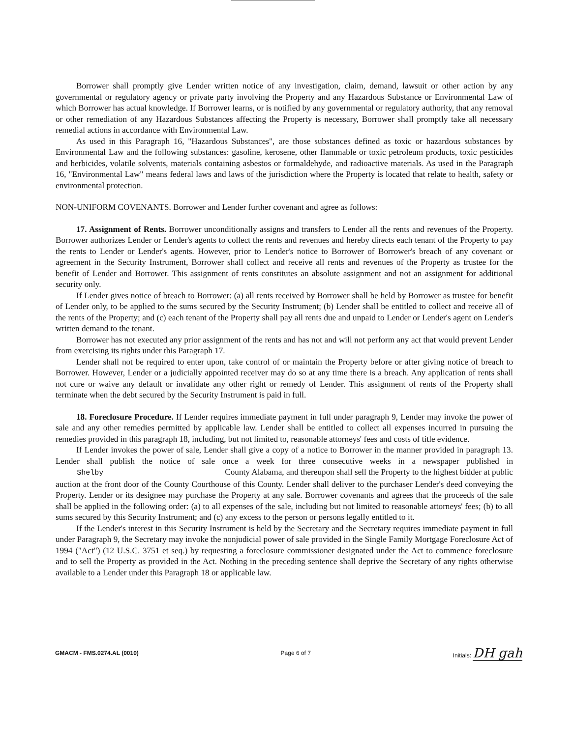Borrower shall promptly give Lender written notice of any investigation, claim, demand, lawsuit or other action by any governmental or regulatory agency or private party involving the Property and any Hazardous Substance or Environmental Law of which Borrower has actual knowledge. If Borrower learns, or is notified by any governmental or regulatory authority, that any removal or other remediation of any Hazardous Substances affecting the Property is necessary, Borrower shall promptly take all necessary remedial actions in accordance with Environmental Law.
As used in this Paragraph 16, "Hazardous Substances", are those substances defined as toxic or hazardous substances by Environmental Law and the following substances: gasoline, kerosene, other flammable or toxic petroleum products, toxic pesticides and herbicides, volatile solvents, materials containing asbestos or formaldehyde, and radioactive materials. As used in the Paragraph 16, "Environmental Law" means federal laws and laws of the jurisdiction where the Property is located that relate to health, safety or environmental protection.
NON-UNIFORM COVENANTS. Borrower and Lender further covenant and agree as follows:
17. Assignment of Rents. Borrower unconditionally assigns and transfers to Lender all the rents and revenues of the Property. Borrower authorizes Lender or Lender's agents to collect the rents and revenues and hereby directs each tenant of the Property to pay the rents to Lender or Lender's agents. However, prior to Lender's notice to Borrower of Borrower's breach of any covenant or agreement in the Security Instrument, Borrower shall collect and receive all rents and revenues of the Property as trustee for the benefit of Lender and Borrower. This assignment of rents constitutes an absolute assignment and not an assignment for additional security only.
If Lender gives notice of breach to Borrower: (a) all rents received by Borrower shall be held by Borrower as trustee for benefit of Lender only, to be applied to the sums secured by the Security Instrument; (b) Lender shall be entitled to collect and receive all of the rents of the Property; and (c) each tenant of the Property shall pay all rents due and unpaid to Lender or Lender's agent on Lender's written demand to the tenant.
Borrower has not executed any prior assignment of the rents and has not and will not perform any act that would prevent Lender from exercising its rights under this Paragraph 17.
Lender shall not be required to enter upon, take control of or maintain the Property before or after giving notice of breach to Borrower. However, Lender or a judicially appointed receiver may do so at any time there is a breach. Any application of rents shall not cure or waive any default or invalidate any other right or remedy of Lender. This assignment of rents of the Property shall terminate when the debt secured by the Security Instrument is paid in full.
18. Foreclosure Procedure. If Lender requires immediate payment in full under paragraph 9, Lender may invoke the power of sale and any other remedies permitted by applicable law. Lender shall be entitled to collect all expenses incurred in pursuing the remedies provided in this paragraph 18, including, but not limited to, reasonable attorneys' fees and costs of title evidence.
If Lender invokes the power of sale, Lender shall give a copy of a notice to Borrower in the manner provided in paragraph 13. Lender shall publish the notice of sale once a week for three consecutive weeks in a newspaper published in Shelby County Alabama, and thereupon shall sell the Property to the highest bidder at public auction at the front door of the County Courthouse of this County. Lender shall deliver to the purchaser Lender's deed conveying the Property. Lender or its designee may purchase the Property at any sale. Borrower covenants and agrees that the proceeds of the sale shall be applied in the following order: (a) to all expenses of the sale, including but not limited to reasonable attorneys' fees; (b) to all sums secured by this Security Instrument; and (c) any excess to the person or persons legally entitled to it.
If the Lender's interest in this Security Instrument is held by the Secretary and the Secretary requires immediate payment in full under Paragraph 9, the Secretary may invoke the nonjudicial power of sale provided in the Single Family Mortgage Foreclosure Act of 1994 ("Act") (12 U.S.C. 3751 et seq.) by requesting a foreclosure commissioner designated under the Act to commence foreclosure and to sell the Property as provided in the Act. Nothing in the preceding sentence shall deprive the Secretary of any rights otherwise available to a Lender under this Paragraph 18 or applicable law.
GMACM - FMS.0274.AL (0010) Page 6 of 7 Initials: DH gah